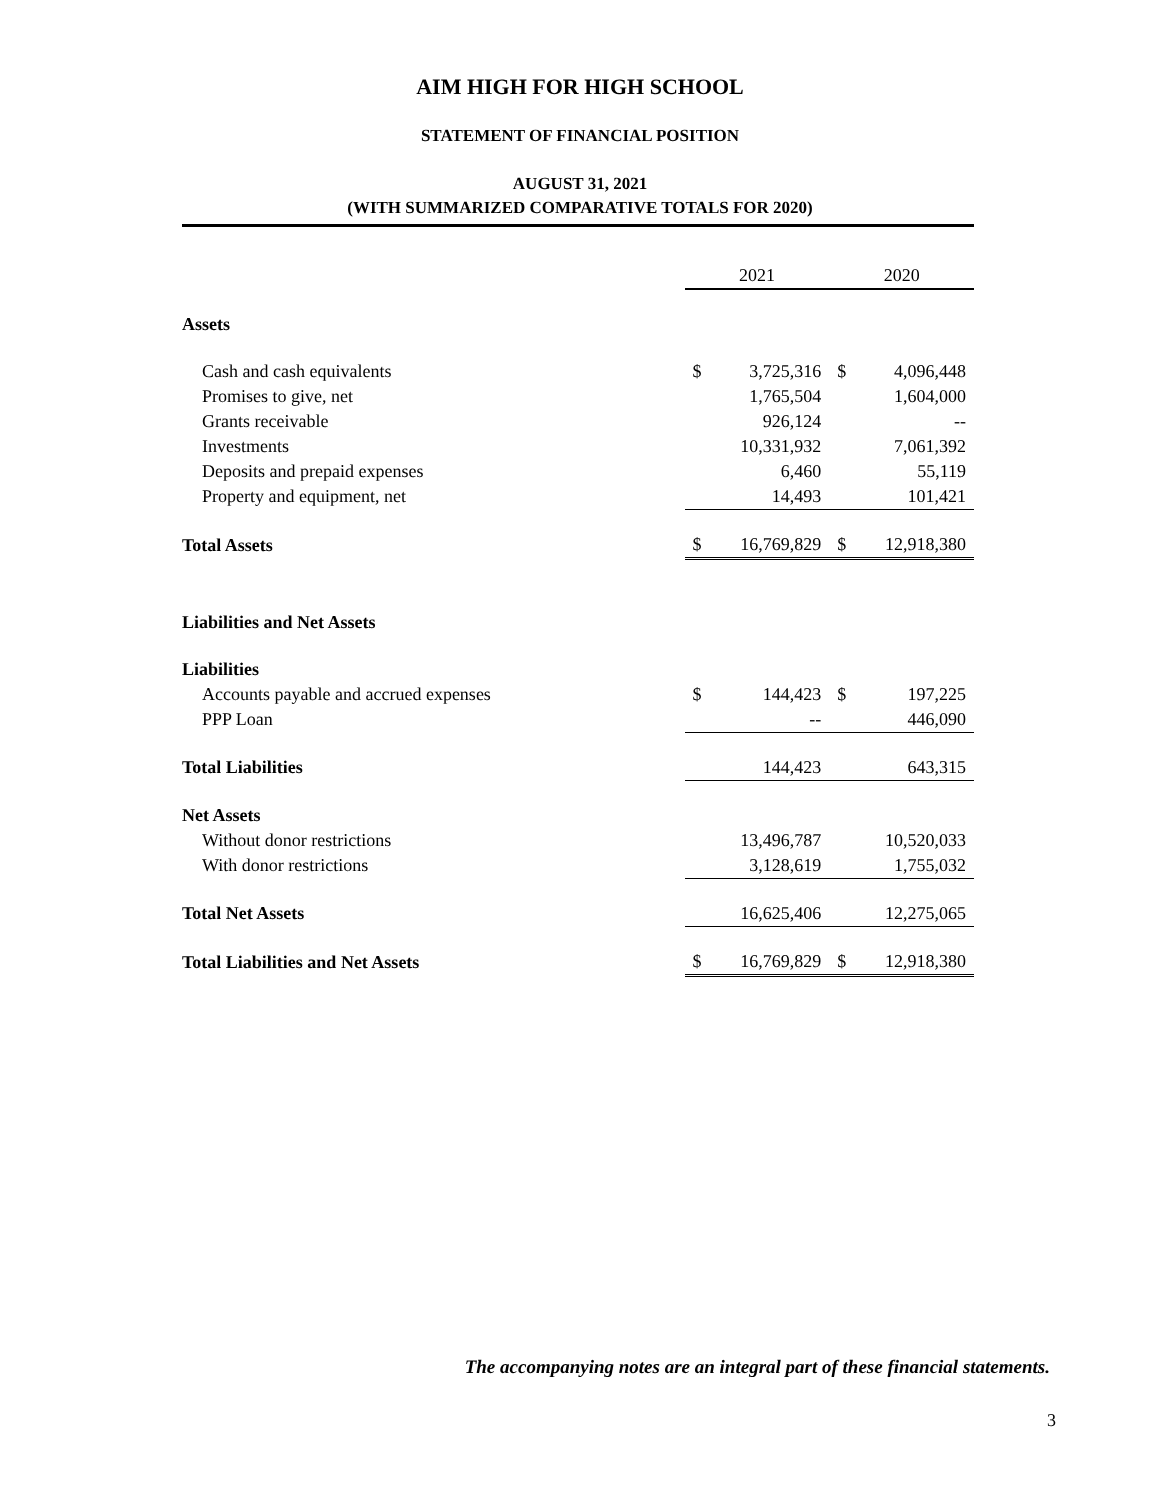AIM HIGH FOR HIGH SCHOOL
STATEMENT OF FINANCIAL POSITION
AUGUST 31, 2021
(WITH SUMMARIZED COMPARATIVE TOTALS FOR 2020)
| | 2021 | | 2020 | |
| --- | --- | --- | --- | --- |
| Assets | | | | |
| Cash and cash equivalents | $ | 3,725,316 | $ | 4,096,448 |
| Promises to give, net | | 1,765,504 | | 1,604,000 |
| Grants receivable | | 926,124 | | -- |
| Investments | | 10,331,932 | | 7,061,392 |
| Deposits and prepaid expenses | | 6,460 | | 55,119 |
| Property and equipment, net | | 14,493 | | 101,421 |
| Total Assets | $ | 16,769,829 | $ | 12,918,380 |
| Liabilities and Net Assets | | | | |
| Liabilities | | | | |
| Accounts payable and accrued expenses | $ | 144,423 | $ | 197,225 |
| PPP Loan | | -- | | 446,090 |
| Total Liabilities | | 144,423 | | 643,315 |
| Net Assets | | | | |
| Without donor restrictions | | 13,496,787 | | 10,520,033 |
| With donor restrictions | | 3,128,619 | | 1,755,032 |
| Total Net Assets | | 16,625,406 | | 12,275,065 |
| Total Liabilities and Net Assets | $ | 16,769,829 | $ | 12,918,380 |
The accompanying notes are an integral part of these financial statements.
3